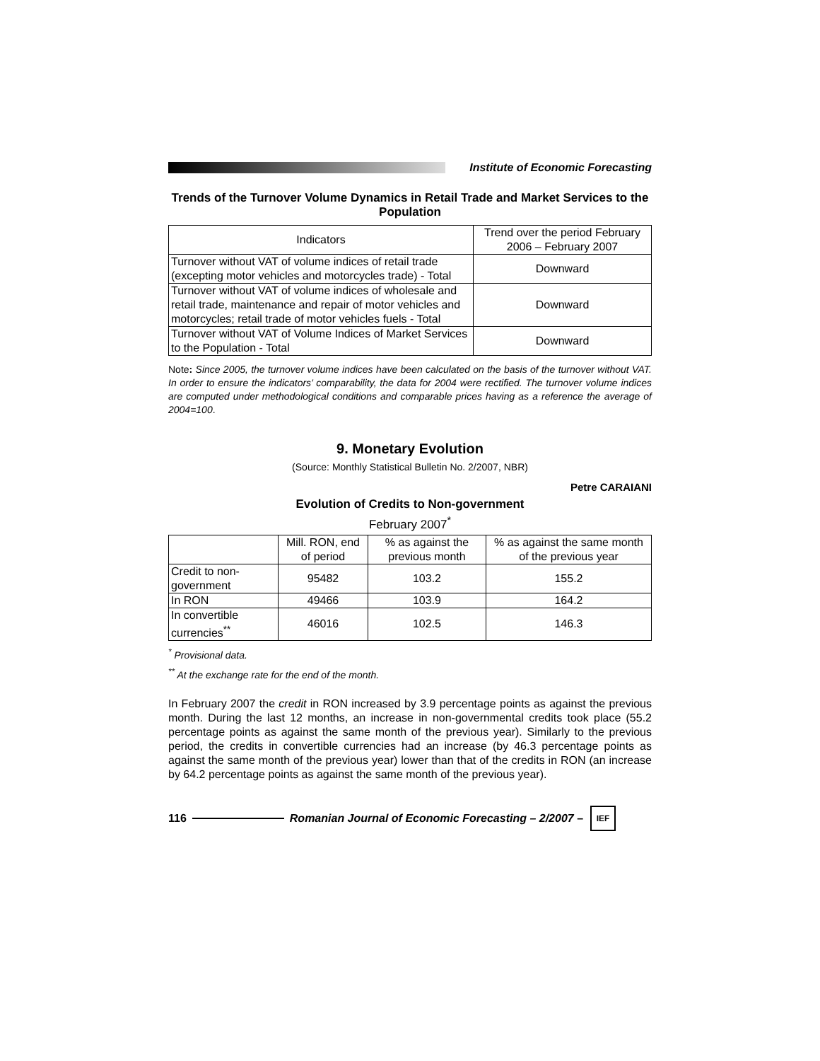Institute of Economic Forecasting
Trends of the Turnover Volume Dynamics in Retail Trade and Market Services to the Population
| Indicators | Trend over the period February 2006 – February 2007 |
| --- | --- |
| Turnover without VAT of volume indices of retail trade (excepting motor vehicles and motorcycles trade) - Total | Downward |
| Turnover without VAT of volume indices of wholesale and retail trade, maintenance and repair of motor vehicles and motorcycles; retail trade of motor vehicles fuels - Total | Downward |
| Turnover without VAT of Volume Indices of Market Services to the Population - Total | Downward |
Note: Since 2005, the turnover volume indices have been calculated on the basis of the turnover without VAT. In order to ensure the indicators’ comparability, the data for 2004 were rectified. The turnover volume indices are computed under methodological conditions and comparable prices having as a reference the average of 2004=100.
9. Monetary Evolution
(Source: Monthly Statistical Bulletin No. 2/2007, NBR)
Petre CARAIANI
Evolution of Credits to Non-government
February 2007<sup>*</sup>
| | Mill. RON, end of period | % as against the previous month | % as against the same month of the previous year |
| --- | --- | --- | --- |
| Credit to non-government | 95482 | 103.2 | 155.2 |
| In RON | 49466 | 103.9 | 164.2 |
| In convertible currencies<sup>**</sup> | 46016 | 102.5 | 146.3 |
<sup>*</sup> Provisional data.
<sup>**</sup> At the exchange rate for the end of the month.
In February 2007 the credit in RON increased by 3.9 percentage points as against the previous month. During the last 12 months, an increase in non-governmental credits took place (55.2 percentage points as against the same month of the previous year). Similarly to the previous period, the credits in convertible currencies had an increase (by 46.3 percentage points as against the same month of the previous year) lower than that of the credits in RON (an increase by 64.2 percentage points as against the same month of the previous year).
116
Romanian Journal of Economic Forecasting – 2/2007 –
IEF